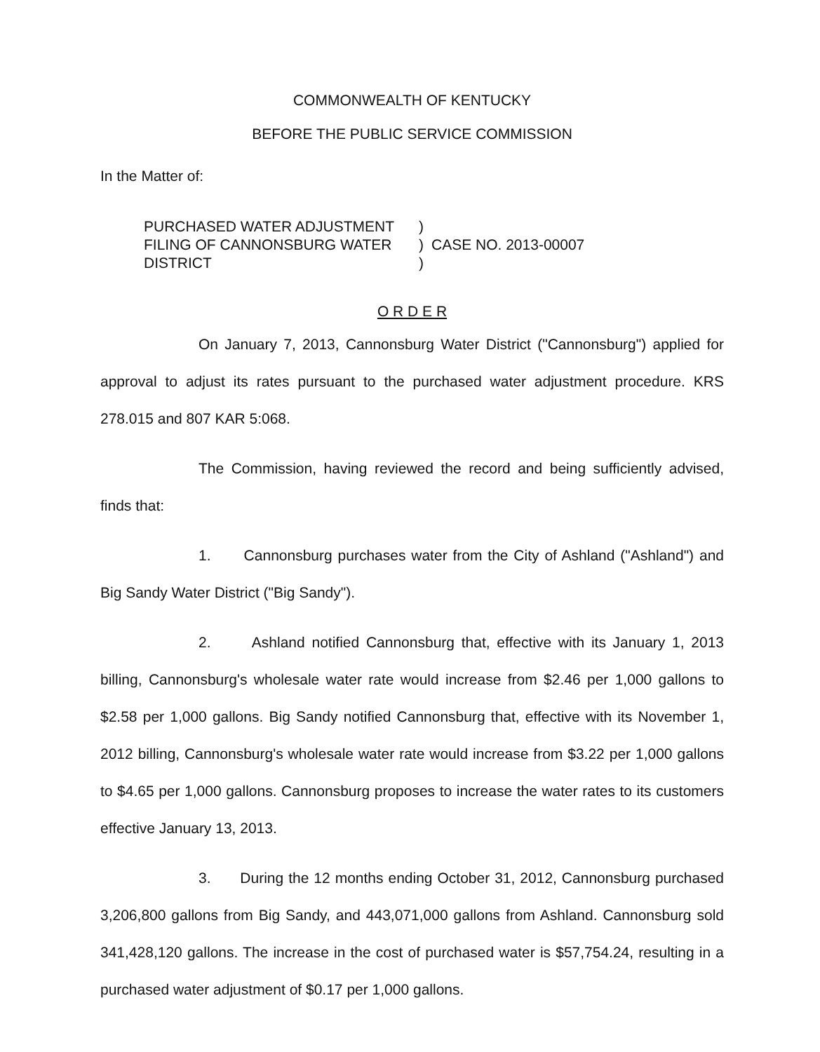COMMONWEALTH OF KENTUCKY
BEFORE THE PUBLIC SERVICE COMMISSION
In the Matter of:
PURCHASED WATER ADJUSTMENT
FILING OF CANNONSBURG WATER
DISTRICT
)
)
)
CASE NO. 2013-00007
O R D E R
On January 7, 2013, Cannonsburg Water District ("Cannonsburg") applied for approval to adjust its rates pursuant to the purchased water adjustment procedure. KRS 278.015 and 807 KAR 5:068.
The Commission, having reviewed the record and being sufficiently advised, finds that:
1. Cannonsburg purchases water from the City of Ashland ("Ashland") and Big Sandy Water District ("Big Sandy").
2. Ashland notified Cannonsburg that, effective with its January 1, 2013 billing, Cannonsburg's wholesale water rate would increase from $2.46 per 1,000 gallons to $2.58 per 1,000 gallons. Big Sandy notified Cannonsburg that, effective with its November 1, 2012 billing, Cannonsburg's wholesale water rate would increase from $3.22 per 1,000 gallons to $4.65 per 1,000 gallons. Cannonsburg proposes to increase the water rates to its customers effective January 13, 2013.
3. During the 12 months ending October 31, 2012, Cannonsburg purchased 3,206,800 gallons from Big Sandy, and 443,071,000 gallons from Ashland. Cannonsburg sold 341,428,120 gallons. The increase in the cost of purchased water is $57,754.24, resulting in a purchased water adjustment of $0.17 per 1,000 gallons.